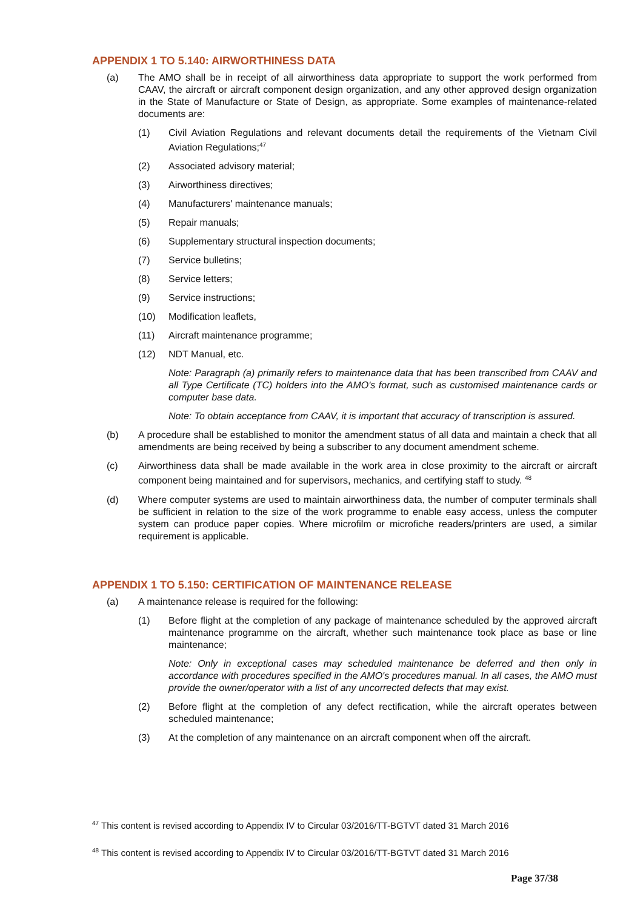APPENDIX 1 TO 5.140: AIRWORTHINESS DATA
(a) The AMO shall be in receipt of all airworthiness data appropriate to support the work performed from CAAV, the aircraft or aircraft component design organization, and any other approved design organization in the State of Manufacture or State of Design, as appropriate. Some examples of maintenance-related documents are:
(1) Civil Aviation Regulations and relevant documents detail the requirements of the Vietnam Civil Aviation Regulations;<sup>47</sup>
(2) Associated advisory material;
(3) Airworthiness directives;
(4) Manufacturers' maintenance manuals;
(5) Repair manuals;
(6) Supplementary structural inspection documents;
(7) Service bulletins;
(8) Service letters;
(9) Service instructions;
(10) Modification leaflets,
(11) Aircraft maintenance programme;
(12) NDT Manual, etc.
Note: Paragraph (a) primarily refers to maintenance data that has been transcribed from CAAV and all Type Certificate (TC) holders into the AMO's format, such as customised maintenance cards or computer base data.
Note: To obtain acceptance from CAAV, it is important that accuracy of transcription is assured.
(b) A procedure shall be established to monitor the amendment status of all data and maintain a check that all amendments are being received by being a subscriber to any document amendment scheme.
(c) Airworthiness data shall be made available in the work area in close proximity to the aircraft or aircraft component being maintained and for supervisors, mechanics, and certifying staff to study. <sup>48</sup>
(d) Where computer systems are used to maintain airworthiness data, the number of computer terminals shall be sufficient in relation to the size of the work programme to enable easy access, unless the computer system can produce paper copies. Where microfilm or microfiche readers/printers are used, a similar requirement is applicable.
APPENDIX 1 TO 5.150: CERTIFICATION OF MAINTENANCE RELEASE
(a) A maintenance release is required for the following:
(1) Before flight at the completion of any package of maintenance scheduled by the approved aircraft maintenance programme on the aircraft, whether such maintenance took place as base or line maintenance;
Note: Only in exceptional cases may scheduled maintenance be deferred and then only in accordance with procedures specified in the AMO's procedures manual. In all cases, the AMO must provide the owner/operator with a list of any uncorrected defects that may exist.
(2) Before flight at the completion of any defect rectification, while the aircraft operates between scheduled maintenance;
(3) At the completion of any maintenance on an aircraft component when off the aircraft.
<sup>47</sup> This content is revised according to Appendix IV to Circular 03/2016/TT-BGTVT dated 31 March 2016
<sup>48</sup> This content is revised according to Appendix IV to Circular 03/2016/TT-BGTVT dated 31 March 2016
Page 37/38